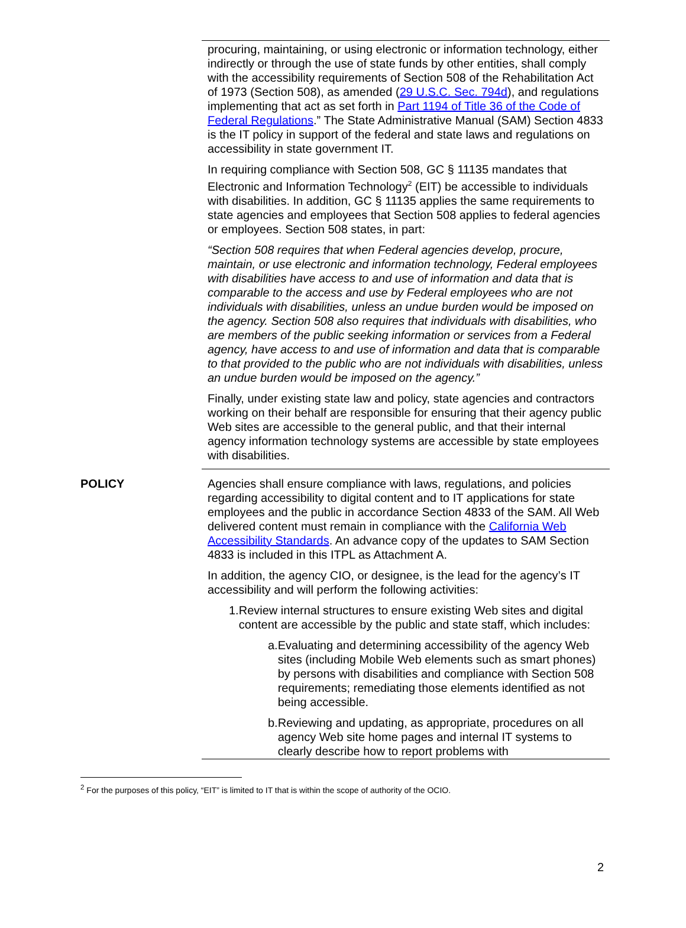procuring, maintaining, or using electronic or information technology, either indirectly or through the use of state funds by other entities, shall comply with the accessibility requirements of Section 508 of the Rehabilitation Act of 1973 (Section 508), as amended (29 U.S.C. Sec. 794d), and regulations implementing that act as set forth in Part 1194 of Title 36 of the Code of Federal Regulations.” The State Administrative Manual (SAM) Section 4833 is the IT policy in support of the federal and state laws and regulations on accessibility in state government IT.
In requiring compliance with Section 508, GC § 11135 mandates that Electronic and Information Technology<sup>2</sup> (EIT) be accessible to individuals with disabilities. In addition, GC § 11135 applies the same requirements to state agencies and employees that Section 508 applies to federal agencies or employees. Section 508 states, in part:
“Section 508 requires that when Federal agencies develop, procure, maintain, or use electronic and information technology, Federal employees with disabilities have access to and use of information and data that is comparable to the access and use by Federal employees who are not individuals with disabilities, unless an undue burden would be imposed on the agency. Section 508 also requires that individuals with disabilities, who are members of the public seeking information or services from a Federal agency, have access to and use of information and data that is comparable to that provided to the public who are not individuals with disabilities, unless an undue burden would be imposed on the agency.”
Finally, under existing state law and policy, state agencies and contractors working on their behalf are responsible for ensuring that their agency public Web sites are accessible to the general public, and that their internal agency information technology systems are accessible by state employees with disabilities.
POLICY Agencies shall ensure compliance with laws, regulations, and policies regarding accessibility to digital content and to IT applications for state employees and the public in accordance Section 4833 of the SAM. All Web delivered content must remain in compliance with the California Web Accessibility Standards. An advance copy of the updates to SAM Section 4833 is included in this ITPL as Attachment A.
In addition, the agency CIO, or designee, is the lead for the agency’s IT accessibility and will perform the following activities:
1. Review internal structures to ensure existing Web sites and digital content are accessible by the public and state staff, which includes:
a. Evaluating and determining accessibility of the agency Web sites (including Mobile Web elements such as smart phones) by persons with disabilities and compliance with Section 508 requirements; remediating those elements identified as not being accessible.
b. Reviewing and updating, as appropriate, procedures on all agency Web site home pages and internal IT systems to clearly describe how to report problems with
<sup>2</sup> For the purposes of this policy, “EIT” is limited to IT that is within the scope of authority of the OCIO.
2